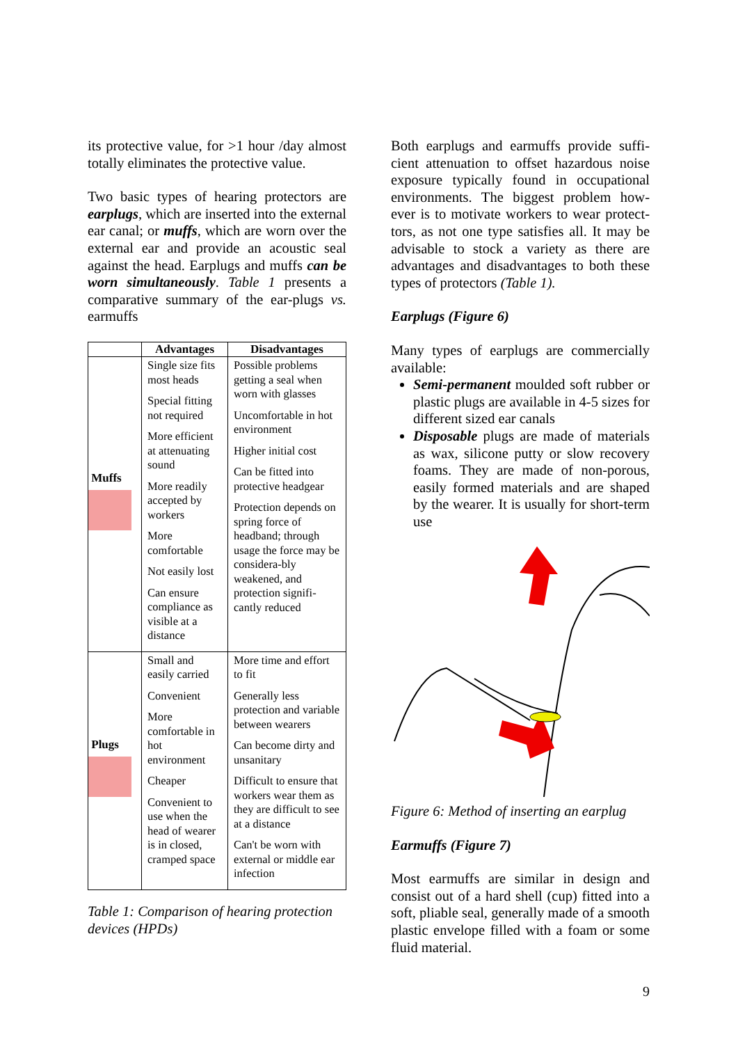its protective value, for >1 hour /day almost totally eliminates the protective value.
Two basic types of hearing protectors are earplugs, which are inserted into the external ear canal; or muffs, which are worn over the external ear and provide an acoustic seal against the head. Earplugs and muffs can be worn simultaneously. Table 1 presents a comparative summary of the ear-plugs vs. earmuffs
| | Advantages | Disadvantages |
| --- | --- | --- |
| Muffs | Single size fits most heads Special fitting not required More efficient at attenuating sound More readily accepted by workers More comfortable Not easily lost Can ensure compliance as visible at a distance | Possible problems getting a seal when worn with glasses Uncomfortable in hot environment Higher initial cost Can be fitted into protective headgear Protection depends on spring force of headband; through usage the force may be considera-bly weakened, and protection signifi-cantly reduced |
| Plugs | Small and easily carried Convenient More comfortable in hot environment Cheaper Convenient to use when the head of wearer is in closed, cramped space | More time and effort to fit Generally less protection and variable between wearers Can become dirty and unsanitary Difficult to ensure that workers wear them as they are difficult to see at a distance Can't be worn with external or middle ear infection |
Table 1: Comparison of hearing protection devices (HPDs)
Both earplugs and earmuffs provide suffi-cient attenuation to offset hazardous noise exposure typically found in occupational environments. The biggest problem how-ever is to motivate workers to wear protect-tors, as not one type satisfies all. It may be advisable to stock a variety as there are advantages and disadvantages to both these types of protectors (Table 1).
Earplugs (Figure 6)
Many types of earplugs are commercially available:
Semi-permanent moulded soft rubber or plastic plugs are available in 4-5 sizes for different sized ear canals
Disposable plugs are made of materials as wax, silicone putty or slow recovery foams. They are made of non-porous, easily formed materials and are shaped by the wearer. It is usually for short-term use
Figure 6: Method of inserting an earplug
Earmuffs (Figure 7)
Most earmuffs are similar in design and consist out of a hard shell (cup) fitted into a soft, pliable seal, generally made of a smooth plastic envelope filled with a foam or some fluid material.
9